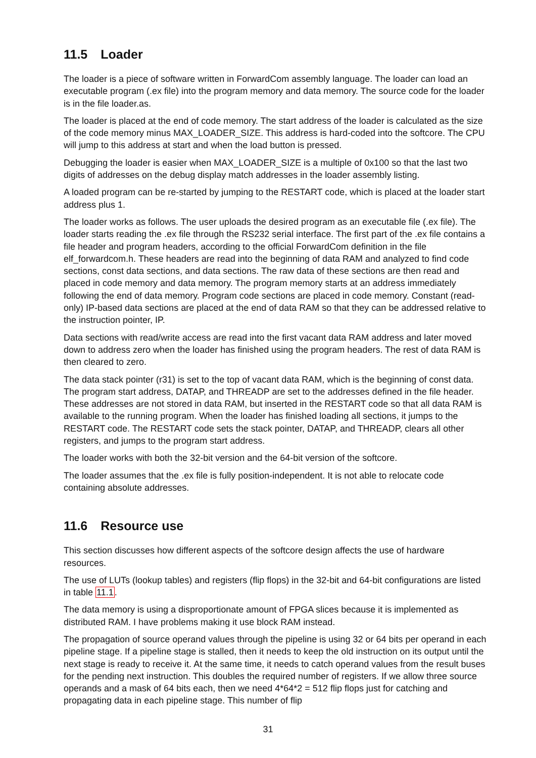11.5 Loader
The loader is a piece of software written in ForwardCom assembly language. The loader can load an executable program (.ex file) into the program memory and data memory. The source code for the loader is in the file loader.as.
The loader is placed at the end of code memory. The start address of the loader is calculated as the size of the code memory minus MAX_LOADER_SIZE. This address is hard-coded into the softcore. The CPU will jump to this address at start and when the load button is pressed.
Debugging the loader is easier when MAX_LOADER_SIZE is a multiple of 0x100 so that the last two digits of addresses on the debug display match addresses in the loader assembly listing.
A loaded program can be re-started by jumping to the RESTART code, which is placed at the loader start address plus 1.
The loader works as follows. The user uploads the desired program as an executable file (.ex file). The loader starts reading the .ex file through the RS232 serial interface. The first part of the .ex file contains a file header and program headers, according to the official ForwardCom definition in the file elf_forwardcom.h. These headers are read into the beginning of data RAM and analyzed to find code sections, const data sections, and data sections. The raw data of these sections are then read and placed in code memory and data memory. The program memory starts at an address immediately following the end of data memory. Program code sections are placed in code memory. Constant (read-only) IP-based data sections are placed at the end of data RAM so that they can be addressed relative to the instruction pointer, IP.
Data sections with read/write access are read into the first vacant data RAM address and later moved down to address zero when the loader has finished using the program headers. The rest of data RAM is then cleared to zero.
The data stack pointer (r31) is set to the top of vacant data RAM, which is the beginning of const data. The program start address, DATAP, and THREADP are set to the addresses defined in the file header. These addresses are not stored in data RAM, but inserted in the RESTART code so that all data RAM is available to the running program. When the loader has finished loading all sections, it jumps to the RESTART code. The RESTART code sets the stack pointer, DATAP, and THREADP, clears all other registers, and jumps to the program start address.
The loader works with both the 32-bit version and the 64-bit version of the softcore.
The loader assumes that the .ex file is fully position-independent. It is not able to relocate code containing absolute addresses.
11.6 Resource use
This section discusses how different aspects of the softcore design affects the use of hardware resources.
The use of LUTs (lookup tables) and registers (flip flops) in the 32-bit and 64-bit configurations are listed in table 11.1.
The data memory is using a disproportionate amount of FPGA slices because it is implemented as distributed RAM. I have problems making it use block RAM instead.
The propagation of source operand values through the pipeline is using 32 or 64 bits per operand in each pipeline stage. If a pipeline stage is stalled, then it needs to keep the old instruction on its output until the next stage is ready to receive it. At the same time, it needs to catch operand values from the result buses for the pending next instruction. This doubles the required number of registers. If we allow three source operands and a mask of 64 bits each, then we need 4*64*2 = 512 flip flops just for catching and propagating data in each pipeline stage. This number of flip
31